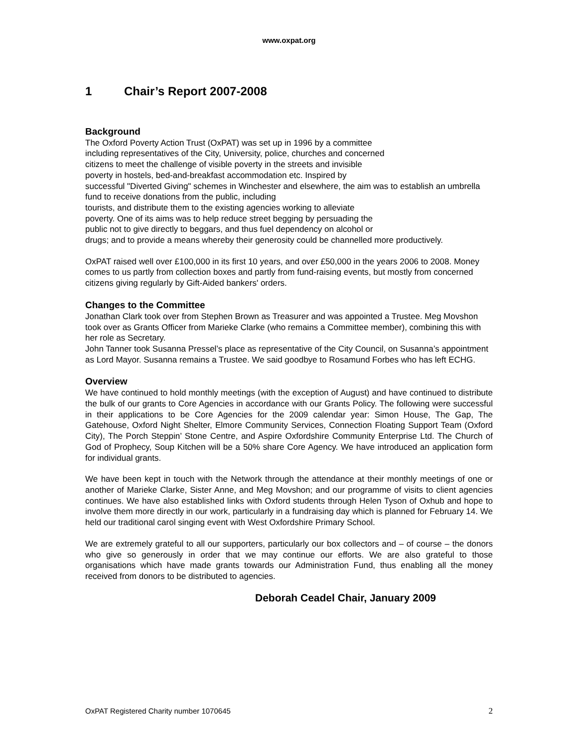www.oxpat.org
1 Chair’s Report 2007-2008
Background
The Oxford Poverty Action Trust (OxPAT) was set up in 1996 by a committee
including representatives of the City, University, police, churches and concerned
citizens to meet the challenge of visible poverty in the streets and invisible
poverty in hostels, bed-and-breakfast accommodation etc. Inspired by
successful "Diverted Giving" schemes in Winchester and elsewhere, the aim was to establish an umbrella fund to receive donations from the public, including
tourists, and distribute them to the existing agencies working to alleviate
poverty. One of its aims was to help reduce street begging by persuading the
public not to give directly to beggars, and thus fuel dependency on alcohol or
drugs; and to provide a means whereby their generosity could be channelled more productively.
OxPAT raised well over £100,000 in its first 10 years, and over £50,000 in the years 2006 to 2008. Money comes to us partly from collection boxes and partly from fund-raising events, but mostly from concerned citizens giving regularly by Gift-Aided bankers' orders.
Changes to the Committee
Jonathan Clark took over from Stephen Brown as Treasurer and was appointed a Trustee. Meg Movshon took over as Grants Officer from Marieke Clarke (who remains a Committee member), combining this with her role as Secretary.
John Tanner took Susanna Pressel’s place as representative of the City Council, on Susanna’s appointment as Lord Mayor. Susanna remains a Trustee. We said goodbye to Rosamund Forbes who has left ECHG.
Overview
We have continued to hold monthly meetings (with the exception of August) and have continued to distribute the bulk of our grants to Core Agencies in accordance with our Grants Policy. The following were successful in their applications to be Core Agencies for the 2009 calendar year: Simon House, The Gap, The Gatehouse, Oxford Night Shelter, Elmore Community Services, Connection Floating Support Team (Oxford City), The Porch Steppin’ Stone Centre, and Aspire Oxfordshire Community Enterprise Ltd. The Church of God of Prophecy, Soup Kitchen will be a 50% share Core Agency. We have introduced an application form for individual grants.
We have been kept in touch with the Network through the attendance at their monthly meetings of one or another of Marieke Clarke, Sister Anne, and Meg Movshon; and our programme of visits to client agencies continues. We have also established links with Oxford students through Helen Tyson of Oxhub and hope to involve them more directly in our work, particularly in a fundraising day which is planned for February 14. We held our traditional carol singing event with West Oxfordshire Primary School.
We are extremely grateful to all our supporters, particularly our box collectors and – of course – the donors who give so generously in order that we may continue our efforts. We are also grateful to those organisations which have made grants towards our Administration Fund, thus enabling all the money received from donors to be distributed to agencies.
Deborah Ceadel Chair, January 2009
OxPAT Registered Charity number 1070645 2